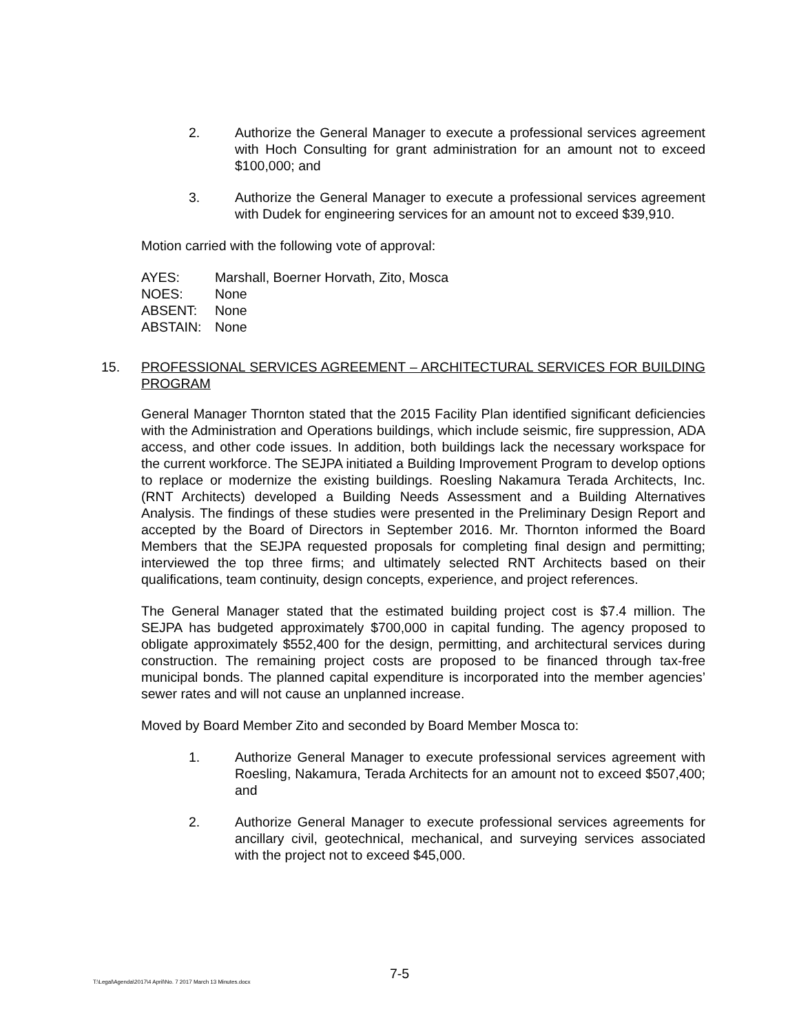2. Authorize the General Manager to execute a professional services agreement with Hoch Consulting for grant administration for an amount not to exceed $100,000; and
3. Authorize the General Manager to execute a professional services agreement with Dudek for engineering services for an amount not to exceed $39,910.
Motion carried with the following vote of approval:
AYES: Marshall, Boerner Horvath, Zito, Mosca
NOES: None
ABSENT: None
ABSTAIN: None
15. PROFESSIONAL SERVICES AGREEMENT – ARCHITECTURAL SERVICES FOR BUILDING PROGRAM
General Manager Thornton stated that the 2015 Facility Plan identified significant deficiencies with the Administration and Operations buildings, which include seismic, fire suppression, ADA access, and other code issues. In addition, both buildings lack the necessary workspace for the current workforce. The SEJPA initiated a Building Improvement Program to develop options to replace or modernize the existing buildings. Roesling Nakamura Terada Architects, Inc. (RNT Architects) developed a Building Needs Assessment and a Building Alternatives Analysis. The findings of these studies were presented in the Preliminary Design Report and accepted by the Board of Directors in September 2016. Mr. Thornton informed the Board Members that the SEJPA requested proposals for completing final design and permitting; interviewed the top three firms; and ultimately selected RNT Architects based on their qualifications, team continuity, design concepts, experience, and project references.
The General Manager stated that the estimated building project cost is $7.4 million. The SEJPA has budgeted approximately $700,000 in capital funding. The agency proposed to obligate approximately $552,400 for the design, permitting, and architectural services during construction. The remaining project costs are proposed to be financed through tax-free municipal bonds. The planned capital expenditure is incorporated into the member agencies’ sewer rates and will not cause an unplanned increase.
Moved by Board Member Zito and seconded by Board Member Mosca to:
1. Authorize General Manager to execute professional services agreement with Roesling, Nakamura, Terada Architects for an amount not to exceed $507,400; and
2. Authorize General Manager to execute professional services agreements for ancillary civil, geotechnical, mechanical, and surveying services associated with the project not to exceed $45,000.
7-5
T:\Legal\Agenda\2017\4 April\No. 7 2017 March 13 Minutes.docx